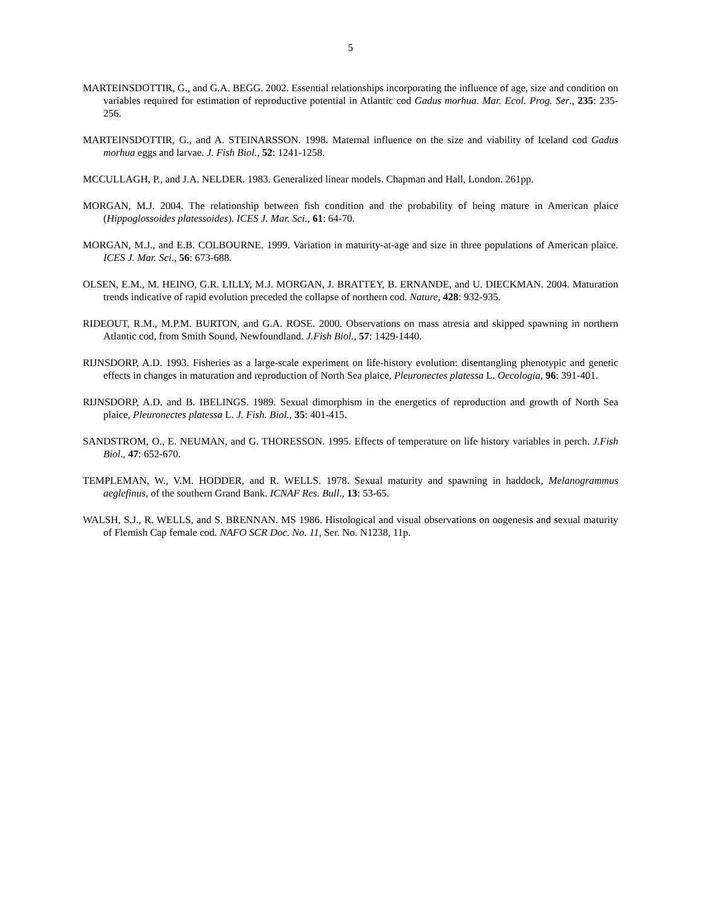5
MARTEINSDOTTIR, G., and G.A. BEGG. 2002. Essential relationships incorporating the influence of age, size and condition on variables required for estimation of reproductive potential in Atlantic cod Gadus morhua. Mar. Ecol. Prog. Ser., 235: 235-256.
MARTEINSDOTTIR, G., and A. STEINARSSON. 1998. Maternal influence on the size and viability of Iceland cod Gadus morhua eggs and larvae. J. Fish Biol., 52: 1241-1258.
MCCULLAGH, P., and J.A. NELDER. 1983. Generalized linear models. Chapman and Hall, London. 261pp.
MORGAN, M.J. 2004. The relationship between fish condition and the probability of being mature in American plaice (Hippoglossoides platessoides). ICES J. Mar. Sci., 61: 64-70.
MORGAN, M.J., and E.B. COLBOURNE. 1999. Variation in maturity-at-age and size in three populations of American plaice. ICES J. Mar. Sci., 56: 673-688.
OLSEN, E.M., M. HEINO, G.R. LILLY, M.J. MORGAN, J. BRATTEY, B. ERNANDE, and U. DIECKMAN. 2004. Maturation trends indicative of rapid evolution preceded the collapse of northern cod. Nature, 428: 932-935.
RIDEOUT, R.M., M.P.M. BURTON, and G.A. ROSE. 2000. Observations on mass atresia and skipped spawning in northern Atlantic cod, from Smith Sound, Newfoundland. J.Fish Biol., 57: 1429-1440.
RIJNSDORP, A.D. 1993. Fisheries as a large-scale experiment on life-history evolution: disentangling phenotypic and genetic effects in changes in maturation and reproduction of North Sea plaice, Pleuronectes platessa L. Oecologia, 96: 391-401.
RIJNSDORP, A.D. and B. IBELINGS. 1989. Sexual dimorphism in the energetics of reproduction and growth of North Sea plaice, Pleuronectes platessa L. J. Fish. Biol., 35: 401-415.
SANDSTROM, O., E. NEUMAN, and G. THORESSON. 1995. Effects of temperature on life history variables in perch. J.Fish Biol., 47: 652-670.
TEMPLEMAN, W., V.M. HODDER, and R. WELLS. 1978. Sexual maturity and spawning in haddock, Melanogrammus aeglefinus, of the southern Grand Bank. ICNAF Res. Bull., 13: 53-65.
WALSH, S.J., R. WELLS, and S. BRENNAN. MS 1986. Histological and visual observations on oogenesis and sexual maturity of Flemish Cap female cod. NAFO SCR Doc. No. 11, Ser. No. N1238, 11p.